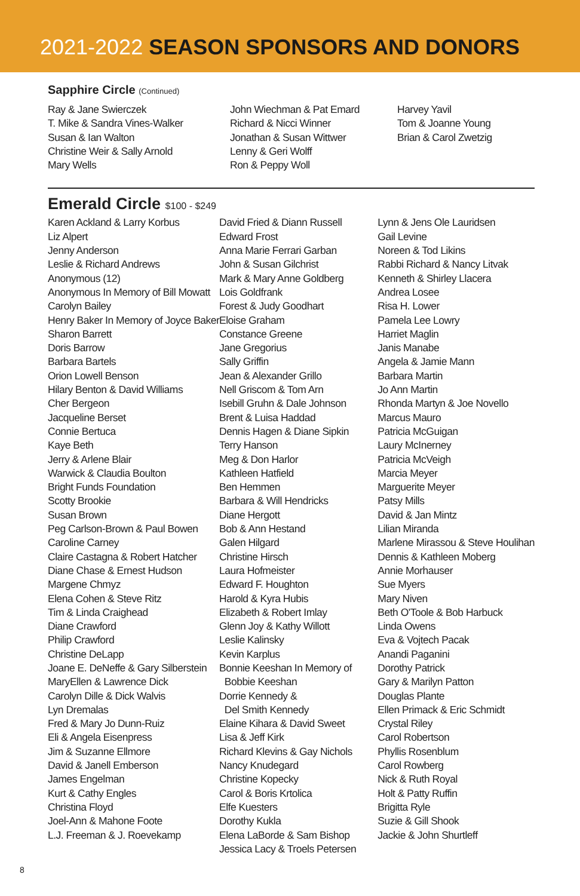2021-2022 SEASON SPONSORS AND DONORS
Sapphire Circle (Continued)
Ray & Jane Swierczek
T. Mike & Sandra Vines-Walker
Susan & Ian Walton
Christine Weir & Sally Arnold
Mary Wells
John Wiechman & Pat Emard
Richard & Nicci Winner
Jonathan & Susan Wittwer
Lenny & Geri Wolff
Ron & Peppy Woll
Harvey Yavil
Tom & Joanne Young
Brian & Carol Zwetzig
Emerald Circle $100 - $249
Karen Ackland & Larry Korbus
Liz Alpert
Jenny Anderson
Leslie & Richard Andrews
Anonymous (12)
Anonymous In Memory of Bill Mowatt
Carolyn Bailey
Henry Baker In Memory of Joyce Baker
Sharon Barrett
Doris Barrow
Barbara Bartels
Orion Lowell Benson
Hilary Benton & David Williams
Cher Bergeon
Jacqueline Berset
Connie Bertuca
Kaye Beth
Jerry & Arlene Blair
Warwick & Claudia Boulton
Bright Funds Foundation
Scotty Brookie
Susan Brown
Peg Carlson-Brown & Paul Bowen
Caroline Carney
Claire Castagna & Robert Hatcher
Diane Chase & Ernest Hudson
Margene Chmyz
Elena Cohen & Steve Ritz
Tim & Linda Craighead
Diane Crawford
Philip Crawford
Christine DeLapp
Joane E. DeNeffe & Gary Silberstein
MaryEllen & Lawrence Dick
Carolyn Dille & Dick Walvis
Lyn Dremalas
Fred & Mary Jo Dunn-Ruiz
Eli & Angela Eisenpress
Jim & Suzanne Ellmore
David & Janell Emberson
James Engelman
Kurt & Cathy Engles
Christina Floyd
Joel-Ann & Mahone Foote
L.J. Freeman & J. Roevekamp
David Fried & Diann Russell
Edward Frost
Anna Marie Ferrari Garban
John & Susan Gilchrist
Mark & Mary Anne Goldberg
Lois Goldfrank
Forest & Judy Goodhart
Eloise Graham
Constance Greene
Jane Gregorius
Sally Griffin
Jean & Alexander Grillo
Nell Griscom & Tom Arn
Isebill Gruhn & Dale Johnson
Brent & Luisa Haddad
Dennis Hagen & Diane Sipkin
Terry Hanson
Meg & Don Harlor
Kathleen Hatfield
Ben Hemmen
Barbara & Will Hendricks
Diane Hergott
Bob & Ann Hestand
Galen Hilgard
Christine Hirsch
Laura Hofmeister
Edward F. Houghton
Harold & Kyra Hubis
Elizabeth & Robert Imlay
Glenn Joy & Kathy Willott
Leslie Kalinsky
Kevin Karplus
Bonnie Keeshan In Memory of
Bobbie Keeshan
Dorrie Kennedy &
Del Smith Kennedy
Elaine Kihara & David Sweet
Lisa & Jeff Kirk
Richard Klevins & Gay Nichols
Nancy Knudegard
Christine Kopecky
Carol & Boris Krtolica
Elfe Kuesters
Dorothy Kukla
Elena LaBorde & Sam Bishop
Jessica Lacy & Troels Petersen
Lynn & Jens Ole Lauridsen
Gail Levine
Noreen & Tod Likins
Rabbi Richard & Nancy Litvak
Kenneth & Shirley Llacera
Andrea Losee
Risa H. Lower
Pamela Lee Lowry
Harriet Maglin
Janis Manabe
Angela & Jamie Mann
Barbara Martin
Jo Ann Martin
Rhonda Martyn & Joe Novello
Marcus Mauro
Patricia McGuigan
Laury McInerney
Patricia McVeigh
Marcia Meyer
Marguerite Meyer
Patsy Mills
David & Jan Mintz
Lilian Miranda
Marlene Mirassou & Steve Houlihan
Dennis & Kathleen Moberg
Annie Morhauser
Sue Myers
Mary Niven
Beth O'Toole & Bob Harbuck
Linda Owens
Eva & Vojtech Pacak
Anandi Paganini
Dorothy Patrick
Gary & Marilyn Patton
Douglas Plante
Ellen Primack & Eric Schmidt
Crystal Riley
Carol Robertson
Phyllis Rosenblum
Carol Rowberg
Nick & Ruth Royal
Holt & Patty Ruffin
Brigitta Ryle
Suzie & Gill Shook
Jackie & John Shurtleff
8